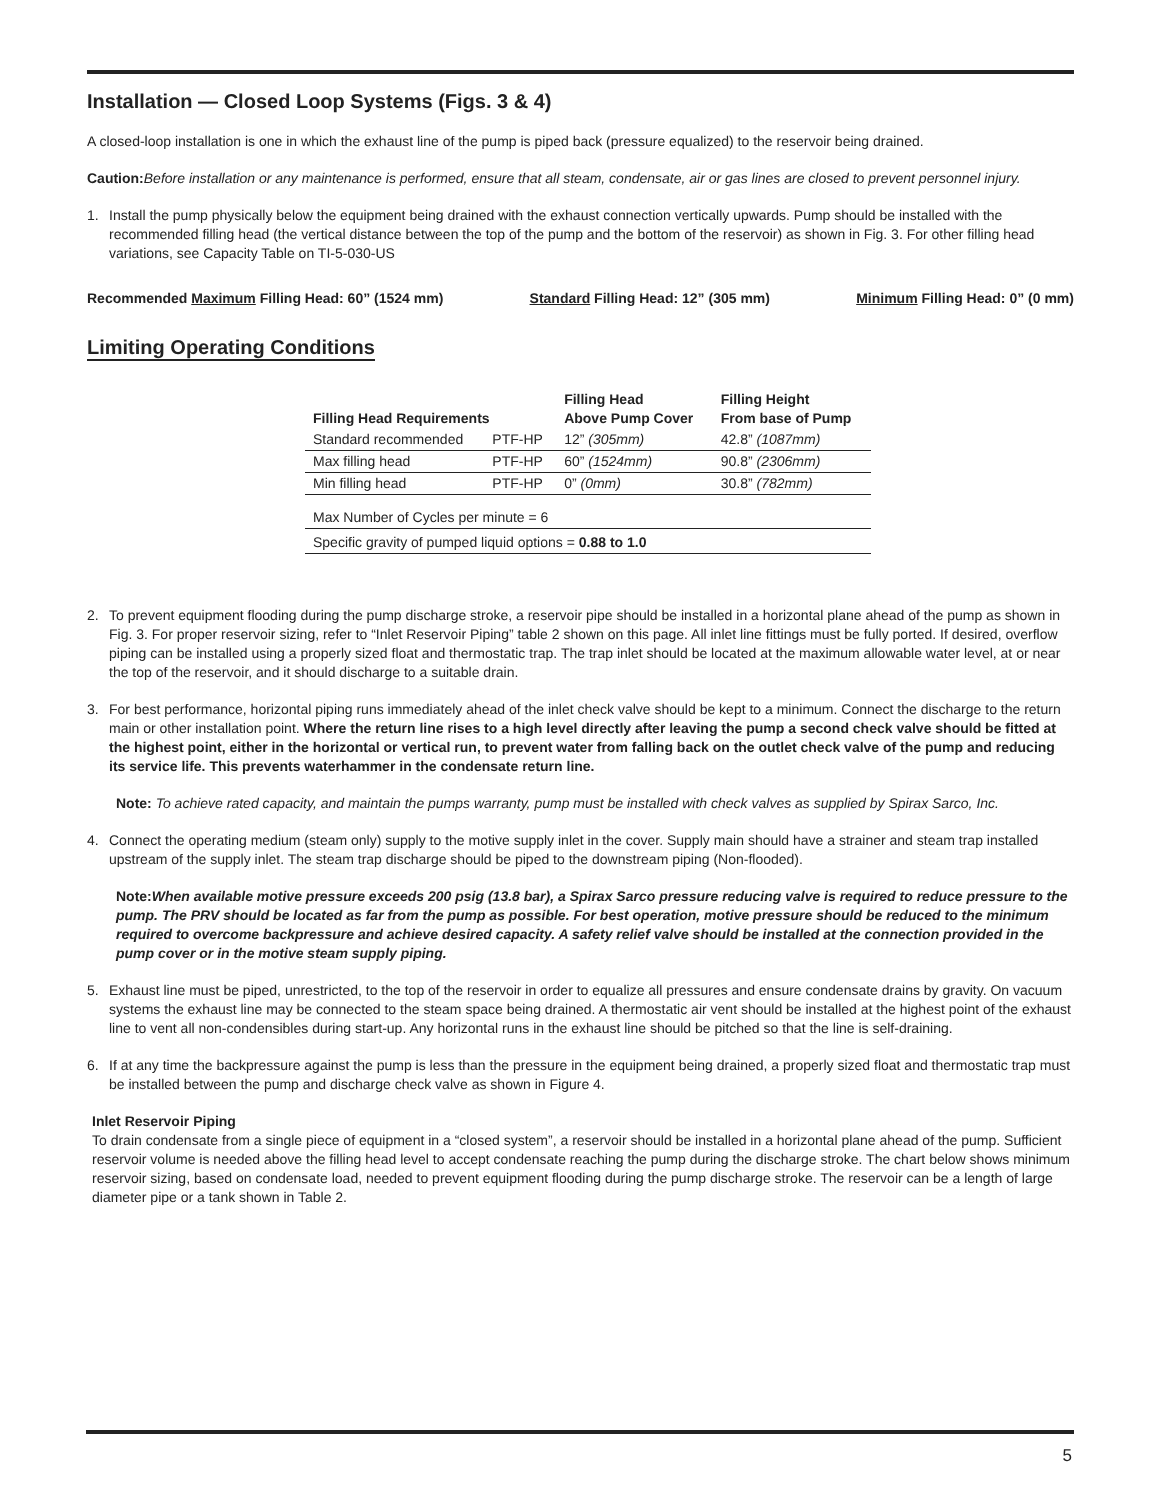Installation — Closed Loop Systems (Figs. 3 & 4)
A closed-loop installation is one in which the exhaust line of the pump is piped back (pressure equalized) to the reservoir being drained.
Caution: Before installation or any maintenance is performed, ensure that all steam, condensate, air or gas lines are closed to prevent personnel injury.
1. Install the pump physically below the equipment being drained with the exhaust connection vertically upwards. Pump should be installed with the recommended filling head (the vertical distance between the top of the pump and the bottom of the reservoir) as shown in Fig. 3. For other filling head variations, see Capacity Table on TI-5-030-US
Recommended Maximum Filling Head: 60” (1524 mm) Standard Filling Head: 12” (305 mm) Minimum Filling Head: 0” (0 mm)
Limiting Operating Conditions
| Filling Head Requirements | | Filling Head Above Pump Cover | Filling Height From base of Pump |
| --- | --- | --- | --- |
| Standard recommended | PTF-HP | 12” (305mm) | 42.8” (1087mm) |
| Max filling head | PTF-HP | 60” (1524mm) | 90.8” (2306mm) |
| Min filling head | PTF-HP | 0” (0mm) | 30.8” (782mm) |
| Max Number of Cycles per minute = 6 | | | |
| Specific gravity of pumped liquid options = 0.88 to 1.0 | | | |
2. To prevent equipment flooding during the pump discharge stroke, a reservoir pipe should be installed in a horizontal plane ahead of the pump as shown in Fig. 3. For proper reservoir sizing, refer to “Inlet Reservoir Piping” table 2 shown on this page. All inlet line fittings must be fully ported. If desired, overflow piping can be installed using a properly sized float and thermostatic trap. The trap inlet should be located at the maximum allowable water level, at or near the top of the reservoir, and it should discharge to a suitable drain.
3. For best performance, horizontal piping runs immediately ahead of the inlet check valve should be kept to a minimum. Connect the discharge to the return main or other installation point. Where the return line rises to a high level directly after leaving the pump a second check valve should be fitted at the highest point, either in the horizontal or vertical run, to prevent water from falling back on the outlet check valve of the pump and reducing its service life. This prevents waterhammer in the condensate return line.
Note: To achieve rated capacity, and maintain the pumps warranty, pump must be installed with check valves as supplied by Spirax Sarco, Inc.
4. Connect the operating medium (steam only) supply to the motive supply inlet in the cover. Supply main should have a strainer and steam trap installed upstream of the supply inlet. The steam trap discharge should be piped to the downstream piping (Non-flooded).
Note:When available motive pressure exceeds 200 psig (13.8 bar), a Spirax Sarco pressure reducing valve is required to reduce pressure to the pump. The PRV should be located as far from the pump as possible. For best operation, motive pressure should be reduced to the minimum required to overcome backpressure and achieve desired capacity. A safety relief valve should be installed at the connection provided in the pump cover or in the motive steam supply piping.
5. Exhaust line must be piped, unrestricted, to the top of the reservoir in order to equalize all pressures and ensure condensate drains by gravity. On vacuum systems the exhaust line may be connected to the steam space being drained. A thermostatic air vent should be installed at the highest point of the exhaust line to vent all non-condensibles during start-up. Any horizontal runs in the exhaust line should be pitched so that the line is self-draining.
6. If at any time the backpressure against the pump is less than the pressure in the equipment being drained, a properly sized float and thermostatic trap must be installed between the pump and discharge check valve as shown in Figure 4.
Inlet Reservoir Piping
To drain condensate from a single piece of equipment in a “closed system”, a reservoir should be installed in a horizontal plane ahead of the pump. Sufficient reservoir volume is needed above the filling head level to accept condensate reaching the pump during the discharge stroke. The chart below shows minimum reservoir sizing, based on condensate load, needed to prevent equipment flooding during the pump discharge stroke. The reservoir can be a length of large diameter pipe or a tank shown in Table 2.
5